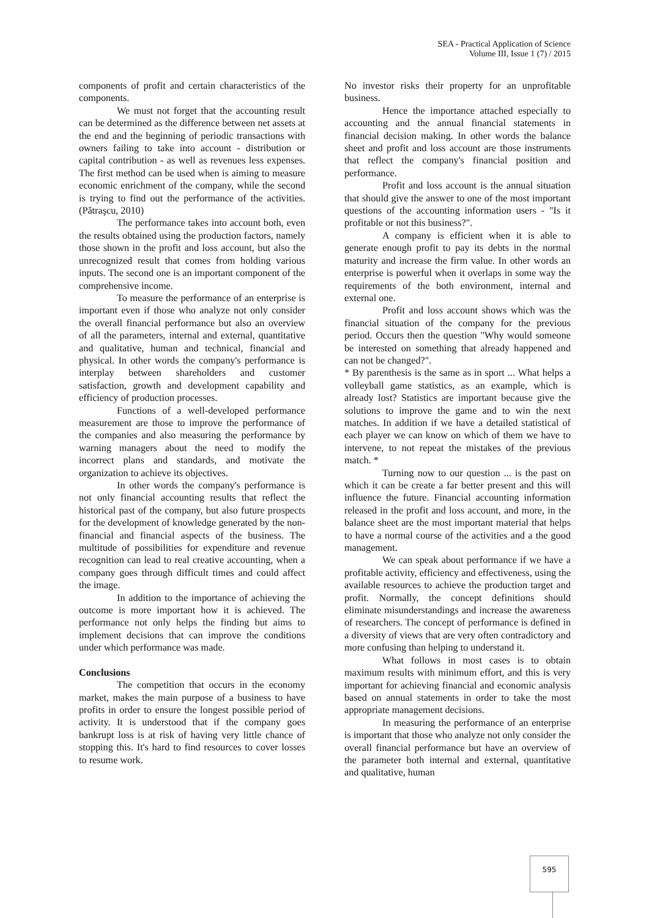SEA - Practical Application of Science
Volume III, Issue 1 (7) / 2015
components of profit and certain characteristics of the components.
We must not forget that the accounting result can be determined as the difference between net assets at the end and the beginning of periodic transactions with owners failing to take into account - distribution or capital contribution - as well as revenues less expenses. The first method can be used when is aiming to measure economic enrichment of the company, while the second is trying to find out the performance of the activities. (Pătraşcu, 2010)
The performance takes into account both, even the results obtained using the production factors, namely those shown in the profit and loss account, but also the unrecognized result that comes from holding various inputs. The second one is an important component of the comprehensive income.
To measure the performance of an enterprise is important even if those who analyze not only consider the overall financial performance but also an overview of all the parameters, internal and external, quantitative and qualitative, human and technical, financial and physical. In other words the company's performance is interplay between shareholders and customer satisfaction, growth and development capability and efficiency of production processes.
Functions of a well-developed performance measurement are those to improve the performance of the companies and also measuring the performance by warning managers about the need to modify the incorrect plans and standards, and motivate the organization to achieve its objectives.
In other words the company's performance is not only financial accounting results that reflect the historical past of the company, but also future prospects for the development of knowledge generated by the non-financial and financial aspects of the business. The multitude of possibilities for expenditure and revenue recognition can lead to real creative accounting, when a company goes through difficult times and could affect the image.
In addition to the importance of achieving the outcome is more important how it is achieved. The performance not only helps the finding but aims to implement decisions that can improve the conditions under which performance was made.
Conclusions
The competition that occurs in the economy market, makes the main purpose of a business to have profits in order to ensure the longest possible period of activity. It is understood that if the company goes bankrupt loss is at risk of having very little chance of stopping this. It's hard to find resources to cover losses to resume work.
No investor risks their property for an unprofitable business.
Hence the importance attached especially to accounting and the annual financial statements in financial decision making. In other words the balance sheet and profit and loss account are those instruments that reflect the company's financial position and performance.
Profit and loss account is the annual situation that should give the answer to one of the most important questions of the accounting information users - "Is it profitable or not this business?".
A company is efficient when it is able to generate enough profit to pay its debts in the normal maturity and increase the firm value. In other words an enterprise is powerful when it overlaps in some way the requirements of the both environment, internal and external one.
Profit and loss account shows which was the financial situation of the company for the previous period. Occurs then the question "Why would someone be interested on something that already happened and can not be changed?".
* By parenthesis is the same as in sport ... What helps a volleyball game statistics, as an example, which is already lost? Statistics are important because give the solutions to improve the game and to win the next matches. In addition if we have a detailed statistical of each player we can know on which of them we have to intervene, to not repeat the mistakes of the previous match. *
Turning now to our question ... is the past on which it can be create a far better present and this will influence the future. Financial accounting information released in the profit and loss account, and more, in the balance sheet are the most important material that helps to have a normal course of the activities and a the good management.
We can speak about performance if we have a profitable activity, efficiency and effectiveness, using the available resources to achieve the production target and profit. Normally, the concept definitions should eliminate misunderstandings and increase the awareness of researchers. The concept of performance is defined in a diversity of views that are very often contradictory and more confusing than helping to understand it.
What follows in most cases is to obtain maximum results with minimum effort, and this is very important for achieving financial and economic analysis based on annual statements in order to take the most appropriate management decisions.
In measuring the performance of an enterprise is important that those who analyze not only consider the overall financial performance but have an overview of the parameter both internal and external, quantitative and qualitative, human
595